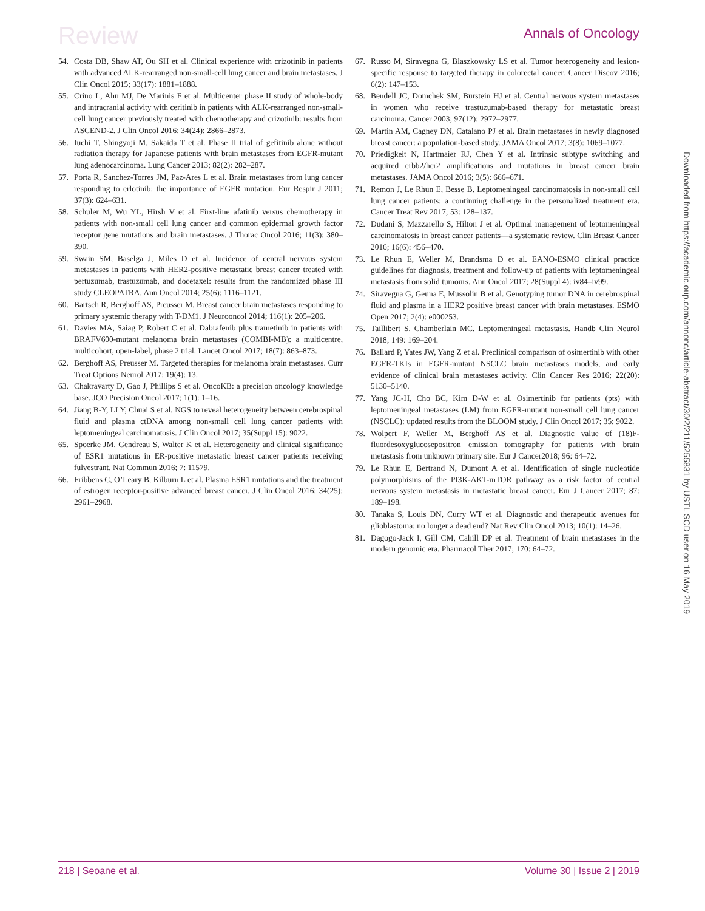Review Annals of Oncology
54. Costa DB, Shaw AT, Ou SH et al. Clinical experience with crizotinib in patients with advanced ALK-rearranged non-small-cell lung cancer and brain metastases. J Clin Oncol 2015; 33(17): 1881–1888.
55. Crino L, Ahn MJ, De Marinis F et al. Multicenter phase II study of whole-body and intracranial activity with ceritinib in patients with ALK-rearranged non-small-cell lung cancer previously treated with chemotherapy and crizotinib: results from ASCEND-2. J Clin Oncol 2016; 34(24): 2866–2873.
56. Iuchi T, Shingyoji M, Sakaida T et al. Phase II trial of gefitinib alone without radiation therapy for Japanese patients with brain metastases from EGFR-mutant lung adenocarcinoma. Lung Cancer 2013; 82(2): 282–287.
57. Porta R, Sanchez-Torres JM, Paz-Ares L et al. Brain metastases from lung cancer responding to erlotinib: the importance of EGFR mutation. Eur Respir J 2011; 37(3): 624–631.
58. Schuler M, Wu YL, Hirsh V et al. First-line afatinib versus chemotherapy in patients with non-small cell lung cancer and common epidermal growth factor receptor gene mutations and brain metastases. J Thorac Oncol 2016; 11(3): 380–390.
59. Swain SM, Baselga J, Miles D et al. Incidence of central nervous system metastases in patients with HER2-positive metastatic breast cancer treated with pertuzumab, trastuzumab, and docetaxel: results from the randomized phase III study CLEOPATRA. Ann Oncol 2014; 25(6): 1116–1121.
60. Bartsch R, Berghoff AS, Preusser M. Breast cancer brain metastases responding to primary systemic therapy with T-DM1. J Neurooncol 2014; 116(1): 205–206.
61. Davies MA, Saiag P, Robert C et al. Dabrafenib plus trametinib in patients with BRAFV600-mutant melanoma brain metastases (COMBI-MB): a multicentre, multicohort, open-label, phase 2 trial. Lancet Oncol 2017; 18(7): 863–873.
62. Berghoff AS, Preusser M. Targeted therapies for melanoma brain metastases. Curr Treat Options Neurol 2017; 19(4): 13.
63. Chakravarty D, Gao J, Phillips S et al. OncoKB: a precision oncology knowledge base. JCO Precision Oncol 2017; 1(1): 1–16.
64. Jiang B-Y, LI Y, Chuai S et al. NGS to reveal heterogeneity between cerebrospinal fluid and plasma ctDNA among non-small cell lung cancer patients with leptomeningeal carcinomatosis. J Clin Oncol 2017; 35(Suppl 15): 9022.
65. Spoerke JM, Gendreau S, Walter K et al. Heterogeneity and clinical significance of ESR1 mutations in ER-positive metastatic breast cancer patients receiving fulvestrant. Nat Commun 2016; 7: 11579.
66. Fribbens C, O’Leary B, Kilburn L et al. Plasma ESR1 mutations and the treatment of estrogen receptor-positive advanced breast cancer. J Clin Oncol 2016; 34(25): 2961–2968.
67. Russo M, Siravegna G, Blaszkowsky LS et al. Tumor heterogeneity and lesion-specific response to targeted therapy in colorectal cancer. Cancer Discov 2016; 6(2): 147–153.
68. Bendell JC, Domchek SM, Burstein HJ et al. Central nervous system metastases in women who receive trastuzumab-based therapy for metastatic breast carcinoma. Cancer 2003; 97(12): 2972–2977.
69. Martin AM, Cagney DN, Catalano PJ et al. Brain metastases in newly diagnosed breast cancer: a population-based study. JAMA Oncol 2017; 3(8): 1069–1077.
70. Priedigkeit N, Hartmaier RJ, Chen Y et al. Intrinsic subtype switching and acquired erbb2/her2 amplifications and mutations in breast cancer brain metastases. JAMA Oncol 2016; 3(5): 666–671.
71. Remon J, Le Rhun E, Besse B. Leptomeningeal carcinomatosis in non-small cell lung cancer patients: a continuing challenge in the personalized treatment era. Cancer Treat Rev 2017; 53: 128–137.
72. Dudani S, Mazzarello S, Hilton J et al. Optimal management of leptomeningeal carcinomatosis in breast cancer patients—a systematic review. Clin Breast Cancer 2016; 16(6): 456–470.
73. Le Rhun E, Weller M, Brandsma D et al. EANO-ESMO clinical practice guidelines for diagnosis, treatment and follow-up of patients with leptomeningeal metastasis from solid tumours. Ann Oncol 2017; 28(Suppl 4): iv84–iv99.
74. Siravegna G, Geuna E, Mussolin B et al. Genotyping tumor DNA in cerebrospinal fluid and plasma in a HER2 positive breast cancer with brain metastases. ESMO Open 2017; 2(4): e000253.
75. Taillibert S, Chamberlain MC. Leptomeningeal metastasis. Handb Clin Neurol 2018; 149: 169–204.
76. Ballard P, Yates JW, Yang Z et al. Preclinical comparison of osimertinib with other EGFR-TKIs in EGFR-mutant NSCLC brain metastases models, and early evidence of clinical brain metastases activity. Clin Cancer Res 2016; 22(20): 5130–5140.
77. Yang JC-H, Cho BC, Kim D-W et al. Osimertinib for patients (pts) with leptomeningeal metastases (LM) from EGFR-mutant non-small cell lung cancer (NSCLC): updated results from the BLOOM study. J Clin Oncol 2017; 35: 9022.
78. Wolpert F, Weller M, Berghoff AS et al. Diagnostic value of (18)F-fluordesoxyglucosepositron emission tomography for patients with brain metastasis from unknown primary site. Eur J Cancer2018; 96: 64–72.
79. Le Rhun E, Bertrand N, Dumont A et al. Identification of single nucleotide polymorphisms of the PI3K-AKT-mTOR pathway as a risk factor of central nervous system metastasis in metastatic breast cancer. Eur J Cancer 2017; 87: 189–198.
80. Tanaka S, Louis DN, Curry WT et al. Diagnostic and therapeutic avenues for glioblastoma: no longer a dead end? Nat Rev Clin Oncol 2013; 10(1): 14–26.
81. Dagogo-Jack I, Gill CM, Cahill DP et al. Treatment of brain metastases in the modern genomic era. Pharmacol Ther 2017; 170: 64–72.
Downloaded from https://academic.oup.com/annonc/article-abstract/30/2/211/5255831 by USTL SCD user on 16 May 2019
218 | Seoane et al. Volume 30 | Issue 2 | 2019